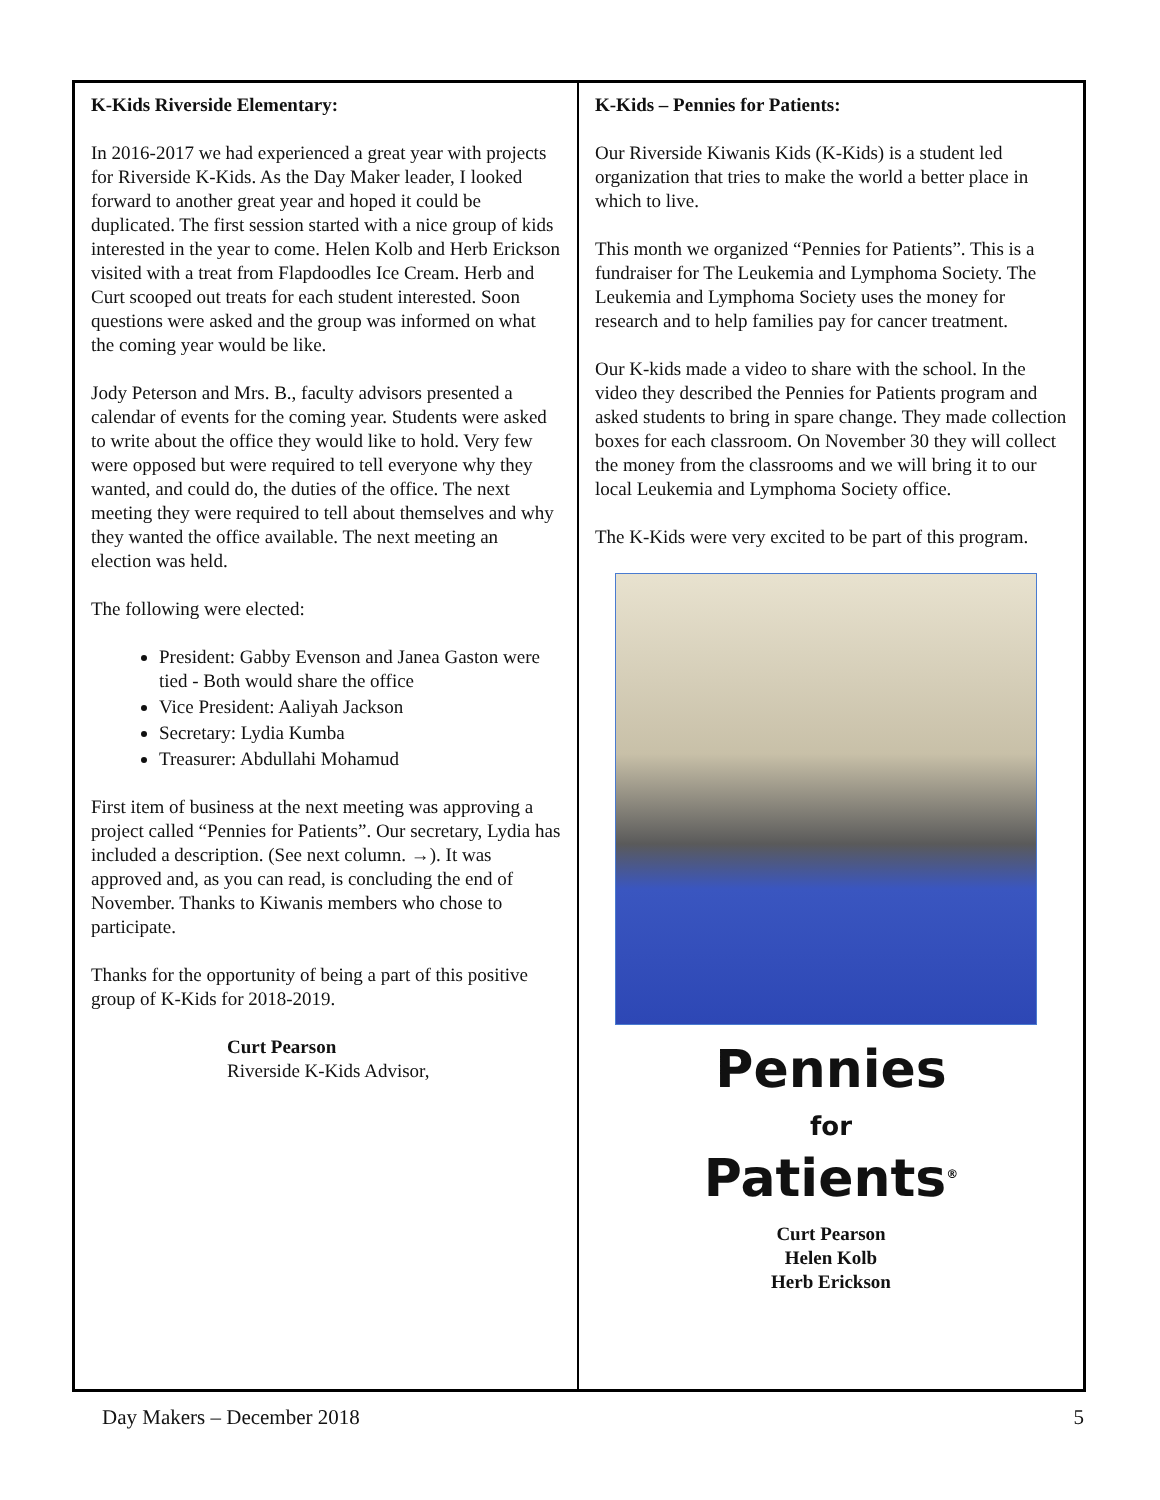K-Kids Riverside Elementary:
In 2016-2017 we had experienced a great year with projects for Riverside K-Kids. As the Day Maker leader, I looked forward to another great year and hoped it could be duplicated. The first session started with a nice group of kids interested in the year to come. Helen Kolb and Herb Erickson visited with a treat from Flapdoodles Ice Cream. Herb and Curt scooped out treats for each student interested. Soon questions were asked and the group was informed on what the coming year would be like.
Jody Peterson and Mrs. B., faculty advisors presented a calendar of events for the coming year. Students were asked to write about the office they would like to hold. Very few were opposed but were required to tell everyone why they wanted, and could do, the duties of the office. The next meeting they were required to tell about themselves and why they wanted the office available. The next meeting an election was held.
The following were elected:
President: Gabby Evenson and Janea Gaston were tied - Both would share the office
Vice President: Aaliyah Jackson
Secretary: Lydia Kumba
Treasurer: Abdullahi Mohamud
First item of business at the next meeting was approving a project called “Pennies for Patients”. Our secretary, Lydia has included a description. (See next column. →). It was approved and, as you can read, is concluding the end of November. Thanks to Kiwanis members who chose to participate.
Thanks for the opportunity of being a part of this positive group of K-Kids for 2018-2019.
Curt Pearson
Riverside K-Kids Advisor,
K-Kids – Pennies for Patients:
Our Riverside Kiwanis Kids (K-Kids) is a student led organization that tries to make the world a better place in which to live.
This month we organized “Pennies for Patients”. This is a fundraiser for The Leukemia and Lymphoma Society. The Leukemia and Lymphoma Society uses the money for research and to help families pay for cancer treatment.
Our K-kids made a video to share with the school. In the video they described the Pennies for Patients program and asked students to bring in spare change. They made collection boxes for each classroom. On November 30 they will collect the money from the classrooms and we will bring it to our local Leukemia and Lymphoma Society office.
The K-Kids were very excited to be part of this program.
Pennies
for
Patients<sup>®</sup>
Curt Pearson
Helen Kolb
Herb Erickson
Day Makers – December 2018 5